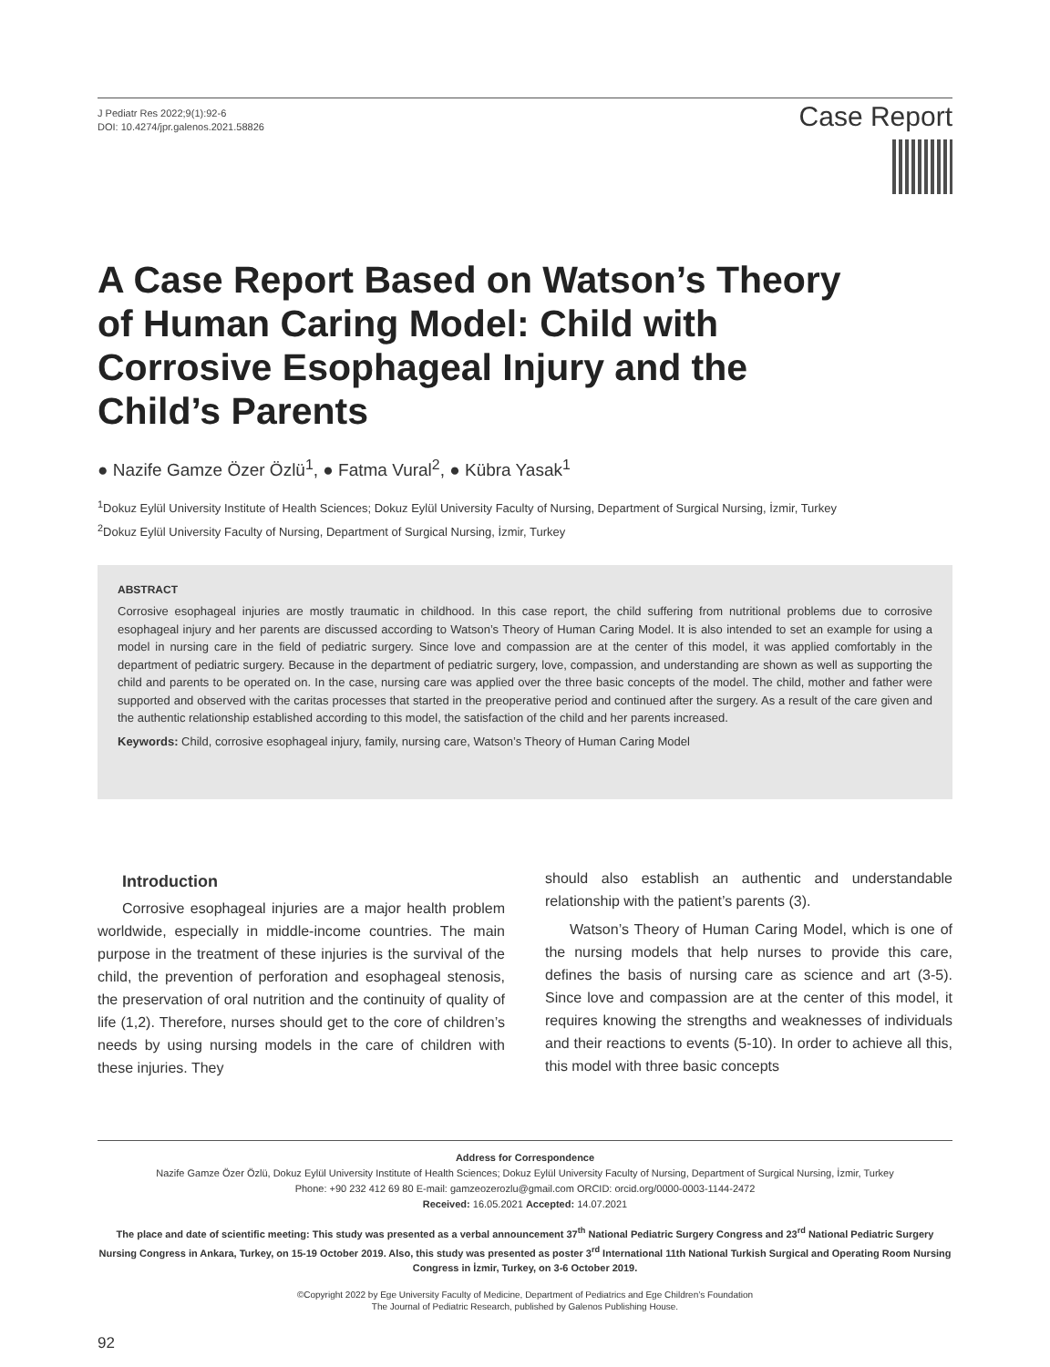J Pediatr Res 2022;9(1):92-6
DOI: 10.4274/jpr.galenos.2021.58826
Case Report
A Case Report Based on Watson’s Theory of Human Caring Model: Child with Corrosive Esophageal Injury and the Child’s Parents
● Nazife Gamze Özer Özlü<sup>1</sup>, ● Fatma Vural<sup>2</sup>, ● Kübra Yasak<sup>1</sup>
<sup>1</sup> Dokuz Eylül University Institute of Health Sciences; Dokuz Eylül University Faculty of Nursing, Department of Surgical Nursing, İzmir, Turkey
<sup>2</sup> Dokuz Eylül University Faculty of Nursing, Department of Surgical Nursing, İzmir, Turkey
ABSTRACT
Corrosive esophageal injuries are mostly traumatic in childhood. In this case report, the child suffering from nutritional problems due to corrosive esophageal injury and her parents are discussed according to Watson’s Theory of Human Caring Model. It is also intended to set an example for using a model in nursing care in the field of pediatric surgery. Since love and compassion are at the center of this model, it was applied comfortably in the department of pediatric surgery. Because in the department of pediatric surgery, love, compassion, and understanding are shown as well as supporting the child and parents to be operated on. In the case, nursing care was applied over the three basic concepts of the model. The child, mother and father were supported and observed with the caritas processes that started in the preoperative period and continued after the surgery. As a result of the care given and the authentic relationship established according to this model, the satisfaction of the child and her parents increased.
Keywords: Child, corrosive esophageal injury, family, nursing care, Watson’s Theory of Human Caring Model
Introduction
Corrosive esophageal injuries are a major health problem worldwide, especially in middle-income countries. The main purpose in the treatment of these injuries is the survival of the child, the prevention of perforation and esophageal stenosis, the preservation of oral nutrition and the continuity of quality of life (1,2). Therefore, nurses should get to the core of children’s needs by using nursing models in the care of children with these injuries. They
should also establish an authentic and understandable relationship with the patient’s parents (3).
Watson’s Theory of Human Caring Model, which is one of the nursing models that help nurses to provide this care, defines the basis of nursing care as science and art (3-5). Since love and compassion are at the center of this model, it requires knowing the strengths and weaknesses of individuals and their reactions to events (5-10). In order to achieve all this, this model with three basic concepts
Address for Correspondence
Nazife Gamze Özer Özlü, Dokuz Eylül University Institute of Health Sciences; Dokuz Eylül University Faculty of Nursing, Department of Surgical Nursing, İzmir, Turkey
Phone: +90 232 412 69 80 E-mail: gamzeozerozlu@gmail.com ORCID: orcid.org/0000-0003-1144-2472
Received: 16.05.2021 Accepted: 14.07.2021
The place and date of scientific meeting: This study was presented as a verbal announcement 37<sup>th</sup> National Pediatric Surgery Congress and 23<sup>rd</sup> National Pediatric Surgery Nursing Congress in Ankara, Turkey, on 15-19 October 2019. Also, this study was presented as poster 3<sup>rd</sup> International 11th National Turkish Surgical and Operating Room Nursing Congress in İzmir, Turkey, on 3-6 October 2019.
©Copyright 2022 by Ege University Faculty of Medicine, Department of Pediatrics and Ege Children’s Foundation
The Journal of Pediatric Research, published by Galenos Publishing House.
92